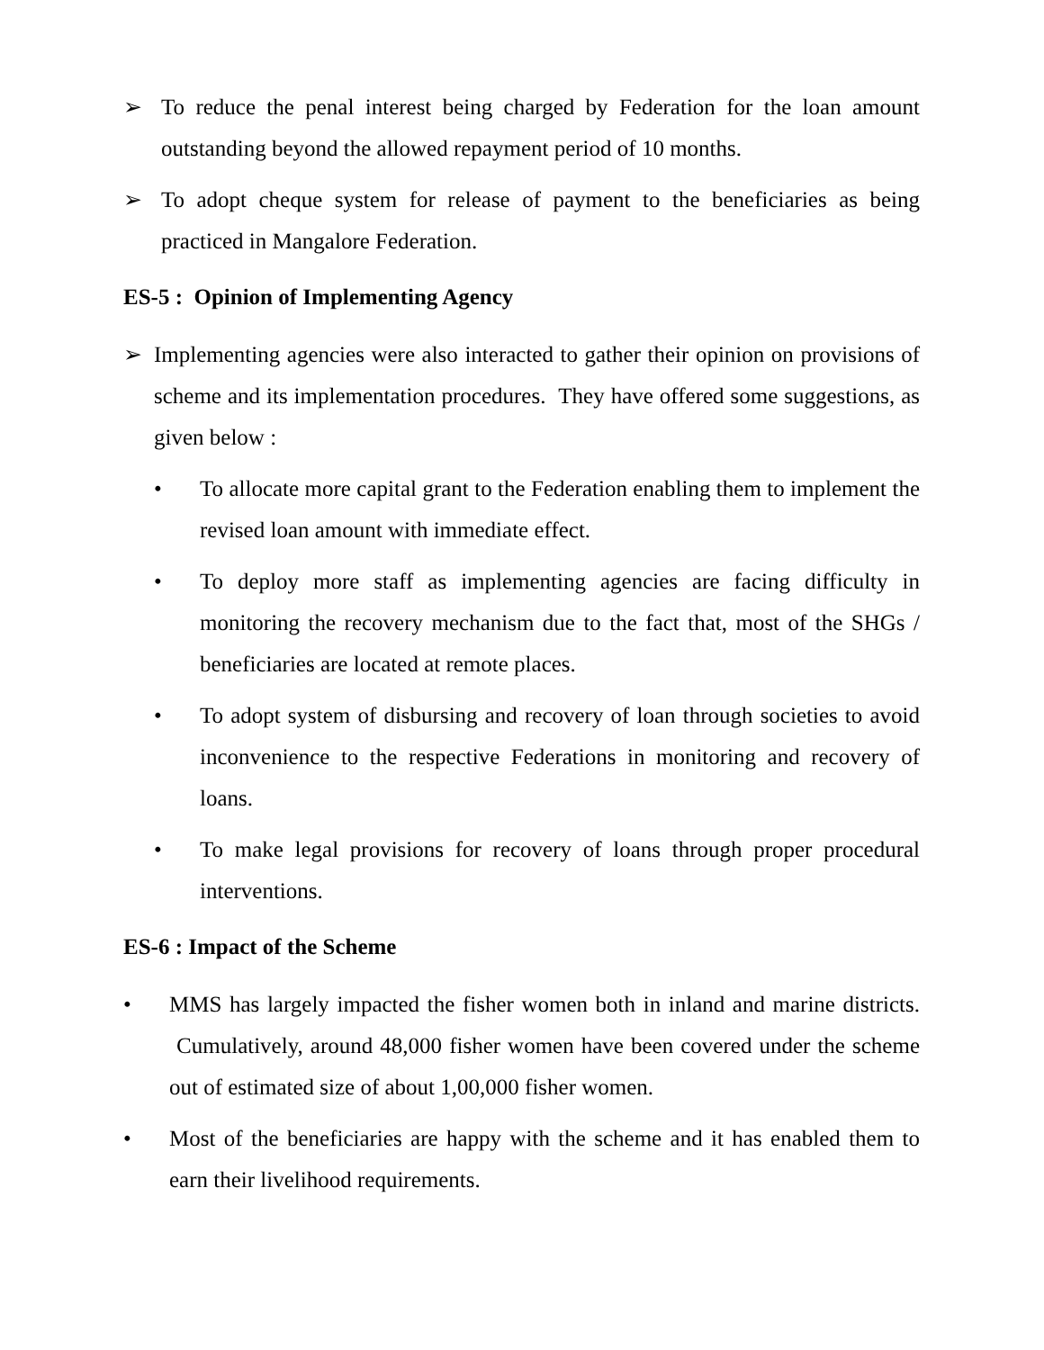➢ To reduce the penal interest being charged by Federation for the loan amount outstanding beyond the allowed repayment period of 10 months.
➢ To adopt cheque system for release of payment to the beneficiaries as being practiced in Mangalore Federation.
ES-5 : Opinion of Implementing Agency
➢ Implementing agencies were also interacted to gather their opinion on provisions of scheme and its implementation procedures. They have offered some suggestions, as given below :
• To allocate more capital grant to the Federation enabling them to implement the revised loan amount with immediate effect.
• To deploy more staff as implementing agencies are facing difficulty in monitoring the recovery mechanism due to the fact that, most of the SHGs / beneficiaries are located at remote places.
• To adopt system of disbursing and recovery of loan through societies to avoid inconvenience to the respective Federations in monitoring and recovery of loans.
• To make legal provisions for recovery of loans through proper procedural interventions.
ES-6 : Impact of the Scheme
• MMS has largely impacted the fisher women both in inland and marine districts. Cumulatively, around 48,000 fisher women have been covered under the scheme out of estimated size of about 1,00,000 fisher women.
• Most of the beneficiaries are happy with the scheme and it has enabled them to earn their livelihood requirements.